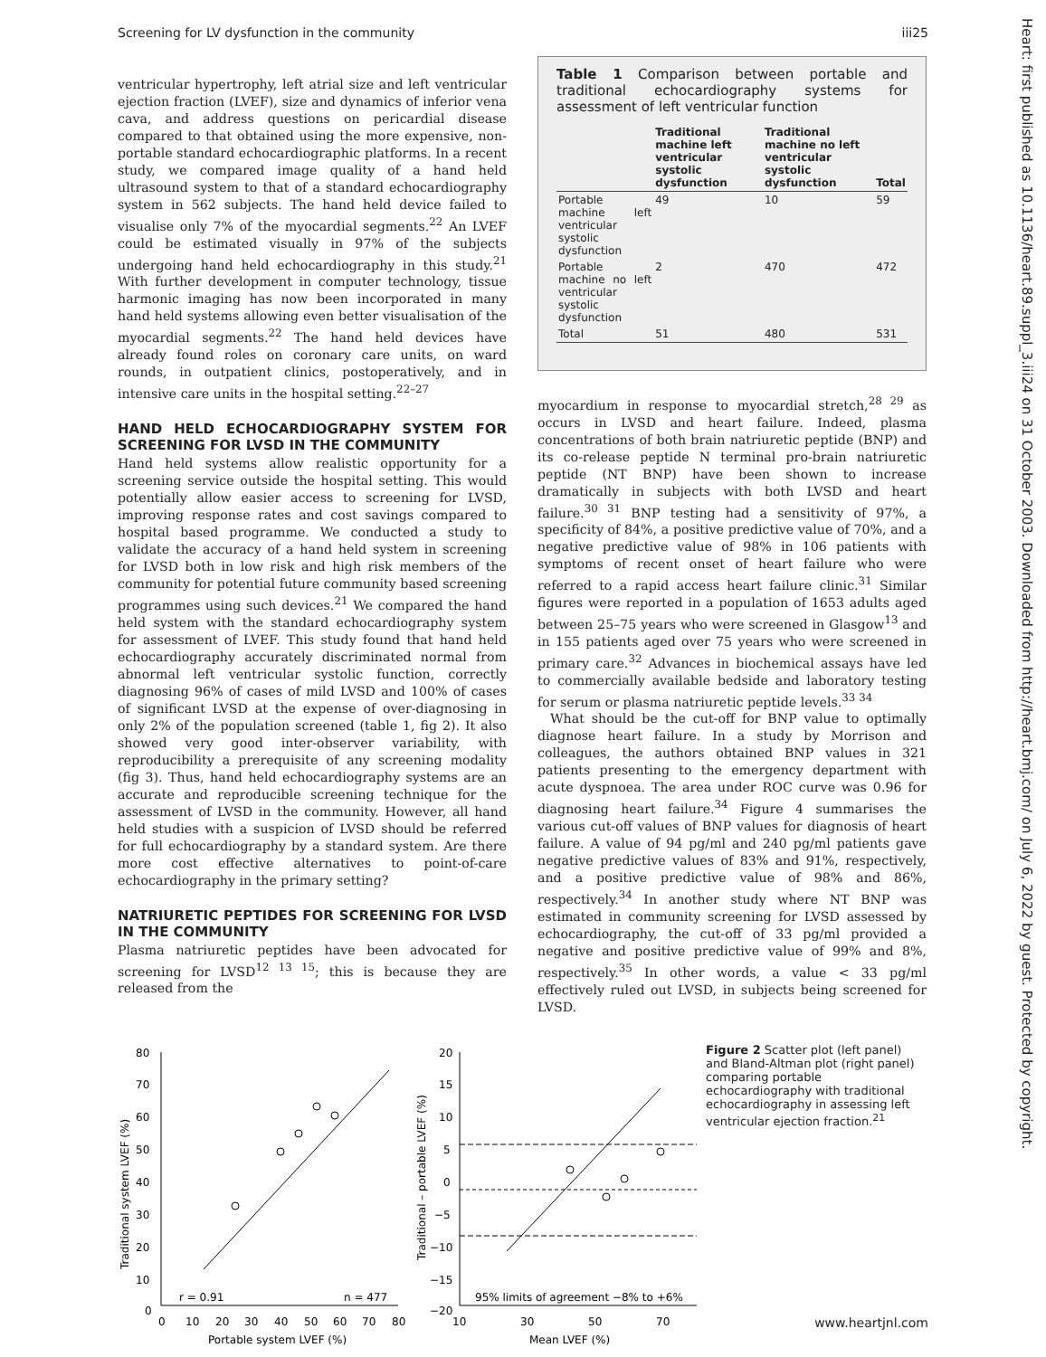Screening for LV dysfunction in the community iii25
ventricular hypertrophy, left atrial size and left ventricular ejection fraction (LVEF), size and dynamics of inferior vena cava, and address questions on pericardial disease compared to that obtained using the more expensive, non-portable standard echocardiographic platforms. In a recent study, we compared image quality of a hand held ultrasound system to that of a standard echocardiography system in 562 subjects. The hand held device failed to visualise only 7% of the myocardial segments.<sup>22</sup> An LVEF could be estimated visually in 97% of the subjects undergoing hand held echocardiography in this study.<sup>21</sup> With further development in computer technology, tissue harmonic imaging has now been incorporated in many hand held systems allowing even better visualisation of the myocardial segments.<sup>22</sup> The hand held devices have already found roles on coronary care units, on ward rounds, in outpatient clinics, postoperatively, and in intensive care units in the hospital setting.<sup>22–27</sup>
HAND HELD ECHOCARDIOGRAPHY SYSTEM FOR SCREENING FOR LVSD IN THE COMMUNITY
Hand held systems allow realistic opportunity for a screening service outside the hospital setting. This would potentially allow easier access to screening for LVSD, improving response rates and cost savings compared to hospital based programme. We conducted a study to validate the accuracy of a hand held system in screening for LVSD both in low risk and high risk members of the community for potential future community based screening programmes using such devices.<sup>21</sup> We compared the hand held system with the standard echocardiography system for assessment of LVEF. This study found that hand held echocardiography accurately discriminated normal from abnormal left ventricular systolic function, correctly diagnosing 96% of cases of mild LVSD and 100% of cases of significant LVSD at the expense of over-diagnosing in only 2% of the population screened (table 1, fig 2). It also showed very good inter-observer variability, with reproducibility a prerequisite of any screening modality (fig 3). Thus, hand held echocardiography systems are an accurate and reproducible screening technique for the assessment of LVSD in the community. However, all hand held studies with a suspicion of LVSD should be referred for full echocardiography by a standard system. Are there more cost effective alternatives to point-of-care echocardiography in the primary setting?
NATRIURETIC PEPTIDES FOR SCREENING FOR LVSD IN THE COMMUNITY
Plasma natriuretic peptides have been advocated for screening for LVSD<sup>12 13 15</sup>; this is because they are released from the
Table 1 Comparison between portable and traditional echocardiography systems for assessment of left ventricular function
| | Traditional machine left ventricular systolic dysfunction | Traditional machine no left ventricular systolic dysfunction | Total |
| --- | --- | --- | --- |
| Portable machine left ventricular systolic dysfunction | 49 | 10 | 59 |
| Portable machine no left ventricular systolic dysfunction | 2 | 470 | 472 |
| Total | 51 | 480 | 531 |
myocardium in response to myocardial stretch,<sup>28 29</sup> as occurs in LVSD and heart failure. Indeed, plasma concentrations of both brain natriuretic peptide (BNP) and its co-release peptide N terminal pro-brain natriuretic peptide (NT BNP) have been shown to increase dramatically in subjects with both LVSD and heart failure.<sup>30 31</sup> BNP testing had a sensitivity of 97%, a specificity of 84%, a positive predictive value of 70%, and a negative predictive value of 98% in 106 patients with symptoms of recent onset of heart failure who were referred to a rapid access heart failure clinic.<sup>31</sup> Similar figures were reported in a population of 1653 adults aged between 25–75 years who were screened in Glasgow<sup>13</sup> and in 155 patients aged over 75 years who were screened in primary care.<sup>32</sup> Advances in biochemical assays have led to commercially available bedside and laboratory testing for serum or plasma natriuretic peptide levels.<sup>33 34</sup>
What should be the cut-off for BNP value to optimally diagnose heart failure. In a study by Morrison and colleagues, the authors obtained BNP values in 321 patients presenting to the emergency department with acute dyspnoea. The area under ROC curve was 0.96 for diagnosing heart failure.<sup>34</sup> Figure 4 summarises the various cut-off values of BNP values for diagnosis of heart failure. A value of 94 pg/ml and 240 pg/ml patients gave negative predictive values of 83% and 91%, respectively, and a positive predictive value of 98% and 86%, respectively.<sup>34</sup> In another study where NT BNP was estimated in community screening for LVSD assessed by echocardiography, the cut-off of 33 pg/ml provided a negative and positive predictive value of 99% and 8%, respectively.<sup>35</sup> In other words, a value < 33 pg/ml effectively ruled out LVSD, in subjects being screened for LVSD.
80
70
60
50
40
30
20
10
0
0
10
20
30
40
50
60
70
80
Portable system LVEF (%)
Traditional system LVEF (%)
r = 0.91
n = 477
20
15
10
5
0
−5
−10
−15
−20
10
30
50
70
Mean LVEF (%)
Traditional – portable LVEF (%)
95% limits of agreement −8% to +6%
Figure 2 Scatter plot (left panel) and Bland-Altman plot (right panel) comparing portable echocardiography with traditional echocardiography in assessing left ventricular ejection fraction.<sup>21</sup>
Heart: first published as 10.1136/heart.89.suppl_3.iii24 on 31 October 2003. Downloaded from http://heart.bmj.com/ on July 6, 2022 by guest. Protected by copyright.
www.heartjnl.com